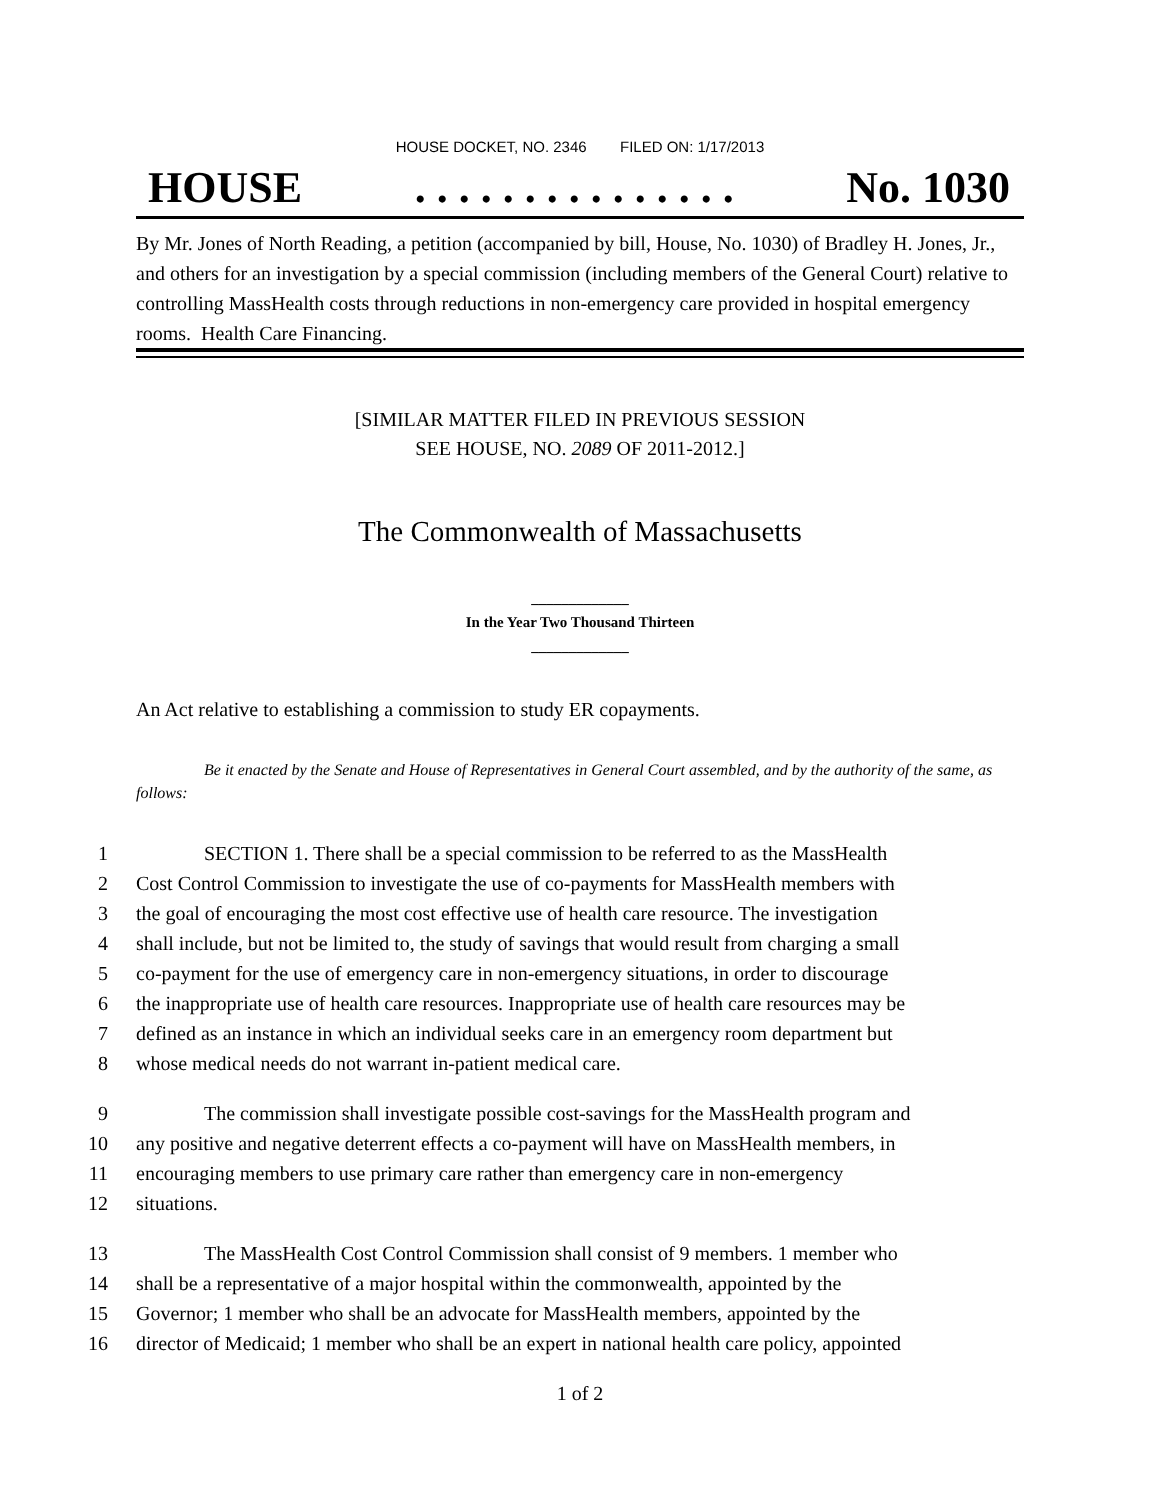HOUSE DOCKET, NO. 2346 FILED ON: 1/17/2013
HOUSE. . . . . . . . . . . . . . . No. 1030
By Mr. Jones of North Reading, a petition (accompanied by bill, House, No. 1030) of Bradley H. Jones, Jr., and others for an investigation by a special commission (including members of the General Court) relative to controlling MassHealth costs through reductions in non-emergency care provided in hospital emergency rooms. Health Care Financing.
[SIMILAR MATTER FILED IN PREVIOUS SESSION
SEE HOUSE, NO. 2089 OF 2011-2012.]
The Commonwealth of Massachusetts
_____________
In the Year Two Thousand Thirteen
_____________
An Act relative to establishing a commission to study ER copayments.
Be it enacted by the Senate and House of Representatives in General Court assembled, and by the authority of the same, as follows:
1 SECTION 1. There shall be a special commission to be referred to as the MassHealth
2 Cost Control Commission to investigate the use of co-payments for MassHealth members with
3 the goal of encouraging the most cost effective use of health care resource. The investigation
4 shall include, but not be limited to, the study of savings that would result from charging a small
5 co-payment for the use of emergency care in non-emergency situations, in order to discourage
6 the inappropriate use of health care resources. Inappropriate use of health care resources may be
7 defined as an instance in which an individual seeks care in an emergency room department but
8 whose medical needs do not warrant in-patient medical care.
9 The commission shall investigate possible cost-savings for the MassHealth program and
10 any positive and negative deterrent effects a co-payment will have on MassHealth members, in
11 encouraging members to use primary care rather than emergency care in non-emergency
12 situations.
13 The MassHealth Cost Control Commission shall consist of 9 members. 1 member who
14 shall be a representative of a major hospital within the commonwealth, appointed by the
15 Governor; 1 member who shall be an advocate for MassHealth members, appointed by the
16 director of Medicaid; 1 member who shall be an expert in national health care policy, appointed
1 of 2